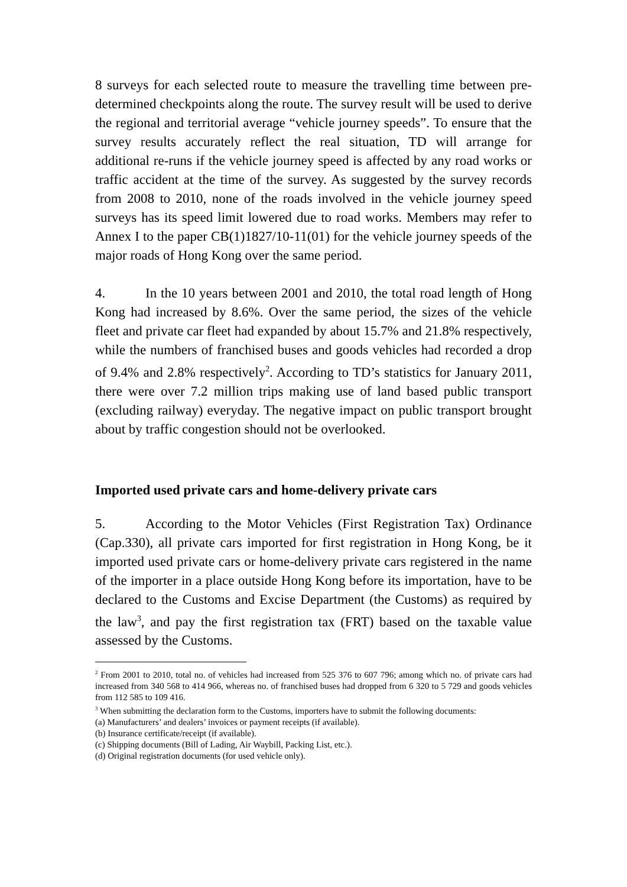8 surveys for each selected route to measure the travelling time between pre-determined checkpoints along the route. The survey result will be used to derive the regional and territorial average “vehicle journey speeds”. To ensure that the survey results accurately reflect the real situation, TD will arrange for additional re-runs if the vehicle journey speed is affected by any road works or traffic accident at the time of the survey. As suggested by the survey records from 2008 to 2010, none of the roads involved in the vehicle journey speed surveys has its speed limit lowered due to road works. Members may refer to Annex I to the paper CB(1)1827/10-11(01) for the vehicle journey speeds of the major roads of Hong Kong over the same period.
4. In the 10 years between 2001 and 2010, the total road length of Hong Kong had increased by 8.6%. Over the same period, the sizes of the vehicle fleet and private car fleet had expanded by about 15.7% and 21.8% respectively, while the numbers of franchised buses and goods vehicles had recorded a drop of 9.4% and 2.8% respectively<sup>2</sup>. According to TD’s statistics for January 2011, there were over 7.2 million trips making use of land based public transport (excluding railway) everyday. The negative impact on public transport brought about by traffic congestion should not be overlooked.
Imported used private cars and home-delivery private cars
5. According to the Motor Vehicles (First Registration Tax) Ordinance (Cap.330), all private cars imported for first registration in Hong Kong, be it imported used private cars or home-delivery private cars registered in the name of the importer in a place outside Hong Kong before its importation, have to be declared to the Customs and Excise Department (the Customs) as required by the law<sup>3</sup>, and pay the first registration tax (FRT) based on the taxable value assessed by the Customs.
<sup>2</sup> From 2001 to 2010, total no. of vehicles had increased from 525 376 to 607 796; among which no. of private cars had increased from 340 568 to 414 966, whereas no. of franchised buses had dropped from 6 320 to 5 729 and goods vehicles from 112 585 to 109 416.
<sup>3</sup> When submitting the declaration form to the Customs, importers have to submit the following documents:
(a) Manufacturers’ and dealers’ invoices or payment receipts (if available).
(b) Insurance certificate/receipt (if available).
(c) Shipping documents (Bill of Lading, Air Waybill, Packing List, etc.).
(d) Original registration documents (for used vehicle only).